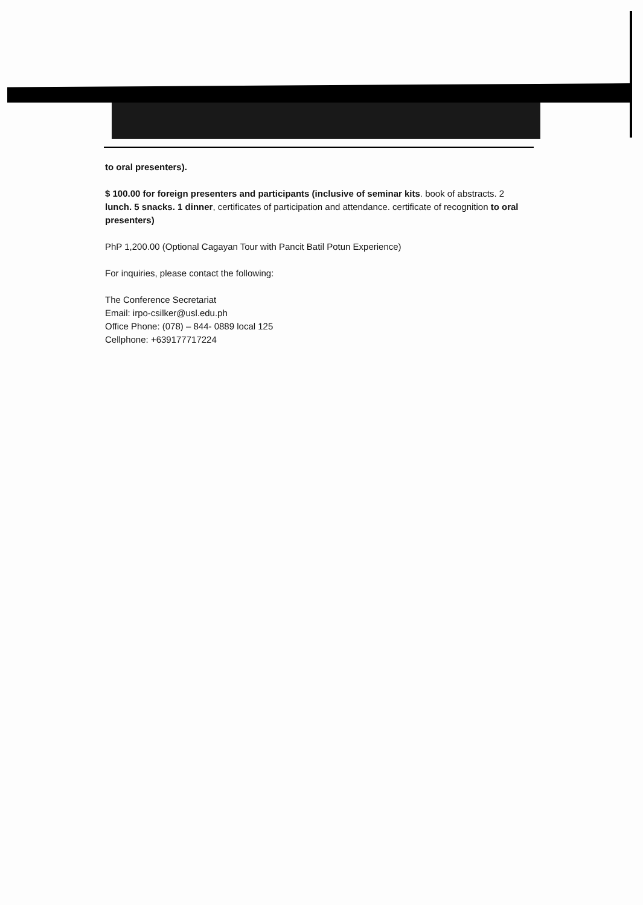to oral presenters).
$ 100.00 for foreign presenters and participants (inclusive of seminar kits. book of abstracts. 2 lunch. 5 snacks. 1 dinner, certificates of participation and attendance. certificate of recognition to oral presenters)
PhP 1,200.00 (Optional Cagayan Tour with Pancit Batil Potun Experience)
For inquiries, please contact the following:
The Conference Secretariat
Email: irpo-csilker@usl.edu.ph
Office Phone: (078) – 844- 0889 local 125
Cellphone: +639177717224